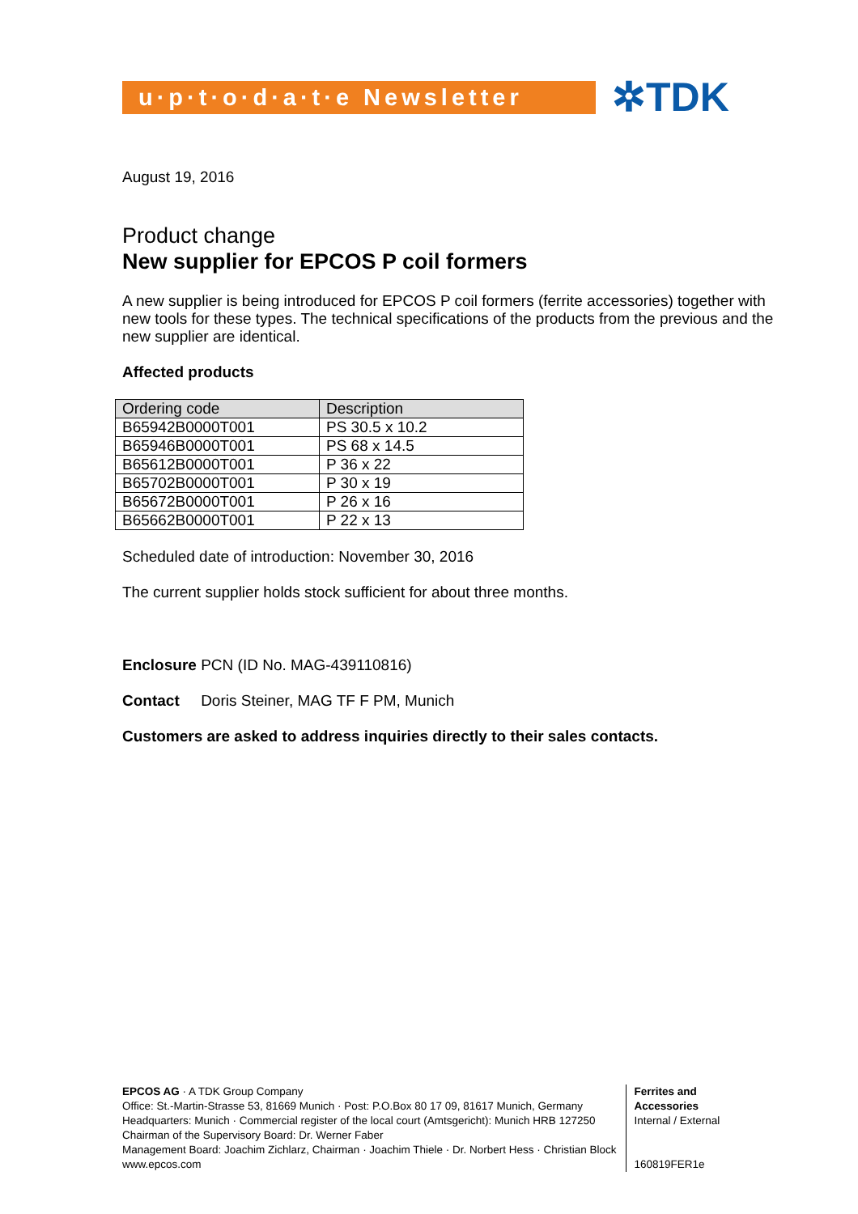u·p·t·o·d·a·t·e Newsletter
✲TDK
August 19, 2016
Product change
New supplier for EPCOS P coil formers
A new supplier is being introduced for EPCOS P coil formers (ferrite accessories) together with new tools for these types. The technical specifications of the products from the previous and the new supplier are identical.
Affected products
| Ordering code | Description |
| --- | --- |
| B65942B0000T001 | PS 30.5 x 10.2 |
| B65946B0000T001 | PS 68 x 14.5 |
| B65612B0000T001 | P 36 x 22 |
| B65702B0000T001 | P 30 x 19 |
| B65672B0000T001 | P 26 x 16 |
| B65662B0000T001 | P 22 x 13 |
Scheduled date of introduction: November 30, 2016
The current supplier holds stock sufficient for about three months.
Enclosure PCN (ID No. MAG-439110816)
Contact Doris Steiner, MAG TF F PM, Munich
Customers are asked to address inquiries directly to their sales contacts.
EPCOS AG · A TDK Group Company
Office: St.-Martin-Strasse 53, 81669 Munich · Post: P.O.Box 80 17 09, 81617 Munich, Germany
Headquarters: Munich · Commercial register of the local court (Amtsgericht): Munich HRB 127250
Chairman of the Supervisory Board: Dr. Werner Faber
Management Board: Joachim Zichlarz, Chairman · Joachim Thiele · Dr. Norbert Hess · Christian Block
www.epcos.com
Ferrites and Accessories
Internal / External
160819FER1e